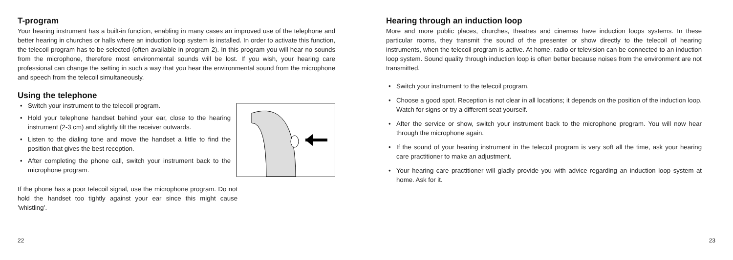T-program
Your hearing instrument has a built-in function, enabling in many cases an improved use of the telephone and better hearing in churches or halls where an induction loop system is installed. In order to activate this function, the telecoil program has to be selected (often available in program 2). In this program you will hear no sounds from the microphone, therefore most environmental sounds will be lost. If you wish, your hearing care professional can change the setting in such a way that you hear the environmental sound from the microphone and speech from the telecoil simultaneously.
Using the telephone
• Switch your instrument to the telecoil program.
• Hold your telephone handset behind your ear, close to the hearing instrument (2-3 cm) and slightly tilt the receiver outwards.
• Listen to the dialing tone and move the handset a little to find the position that gives the best reception.
• After completing the phone call, switch your instrument back to the microphone program.
If the phone has a poor telecoil signal, use the microphone program. Do not hold the handset too tightly against your ear since this might cause ’whistling’.
22
Hearing through an induction loop
More and more public places, churches, theatres and cinemas have induction loops systems. In these particular rooms, they transmit the sound of the presenter or show directly to the telecoil of hearing instruments, when the telecoil program is active. At home, radio or television can be connected to an induction loop system. Sound quality through induction loop is often better because noises from the environment are not transmitted.
• Switch your instrument to the telecoil program.
• Choose a good spot. Reception is not clear in all locations; it depends on the position of the induction loop. Watch for signs or try a different seat yourself.
• After the service or show, switch your instrument back to the microphone program. You will now hear through the microphone again.
• If the sound of your hearing instrument in the telecoil program is very soft all the time, ask your hearing care practitioner to make an adjustment.
• Your hearing care practitioner will gladly provide you with advice regarding an induction loop system at home. Ask for it.
23